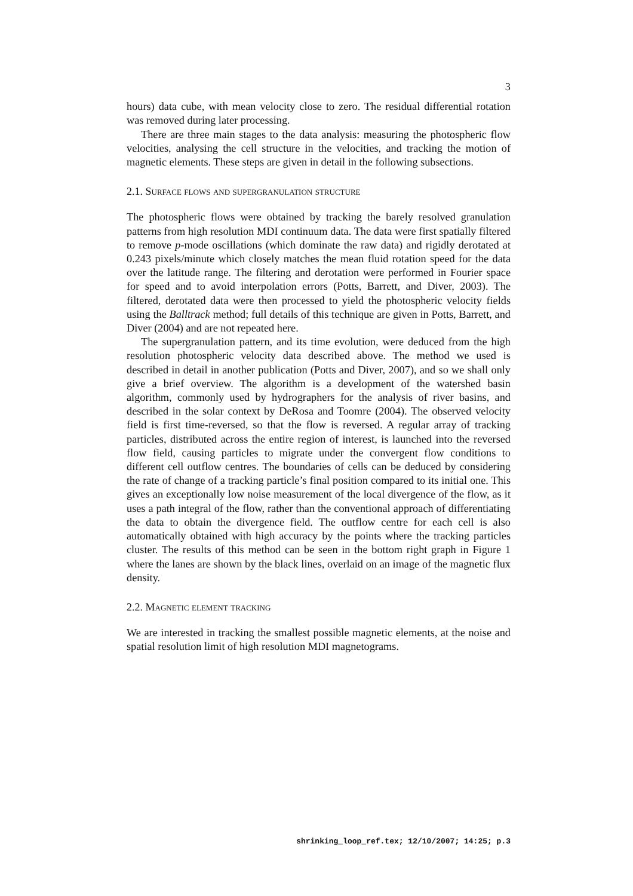3
hours) data cube, with mean velocity close to zero. The residual differential rotation was removed during later processing.
There are three main stages to the data analysis: measuring the photospheric flow velocities, analysing the cell structure in the velocities, and tracking the motion of magnetic elements. These steps are given in detail in the following subsections.
2.1. Surface flows and supergranulation structure
The photospheric flows were obtained by tracking the barely resolved granulation patterns from high resolution MDI continuum data. The data were first spatially filtered to remove p-mode oscillations (which dominate the raw data) and rigidly derotated at 0.243 pixels/minute which closely matches the mean fluid rotation speed for the data over the latitude range. The filtering and derotation were performed in Fourier space for speed and to avoid interpolation errors (Potts, Barrett, and Diver, 2003). The filtered, derotated data were then processed to yield the photospheric velocity fields using the Balltrack method; full details of this technique are given in Potts, Barrett, and Diver (2004) and are not repeated here.
The supergranulation pattern, and its time evolution, were deduced from the high resolution photospheric velocity data described above. The method we used is described in detail in another publication (Potts and Diver, 2007), and so we shall only give a brief overview. The algorithm is a development of the watershed basin algorithm, commonly used by hydrographers for the analysis of river basins, and described in the solar context by DeRosa and Toomre (2004). The observed velocity field is first time-reversed, so that the flow is reversed. A regular array of tracking particles, distributed across the entire region of interest, is launched into the reversed flow field, causing particles to migrate under the convergent flow conditions to different cell outflow centres. The boundaries of cells can be deduced by considering the rate of change of a tracking particle’s final position compared to its initial one. This gives an exceptionally low noise measurement of the local divergence of the flow, as it uses a path integral of the flow, rather than the conventional approach of differentiating the data to obtain the divergence field. The outflow centre for each cell is also automatically obtained with high accuracy by the points where the tracking particles cluster. The results of this method can be seen in the bottom right graph in Figure 1 where the lanes are shown by the black lines, overlaid on an image of the magnetic flux density.
2.2. Magnetic element tracking
We are interested in tracking the smallest possible magnetic elements, at the noise and spatial resolution limit of high resolution MDI magnetograms.
shrinking_loop_ref.tex; 12/10/2007; 14:25; p.3